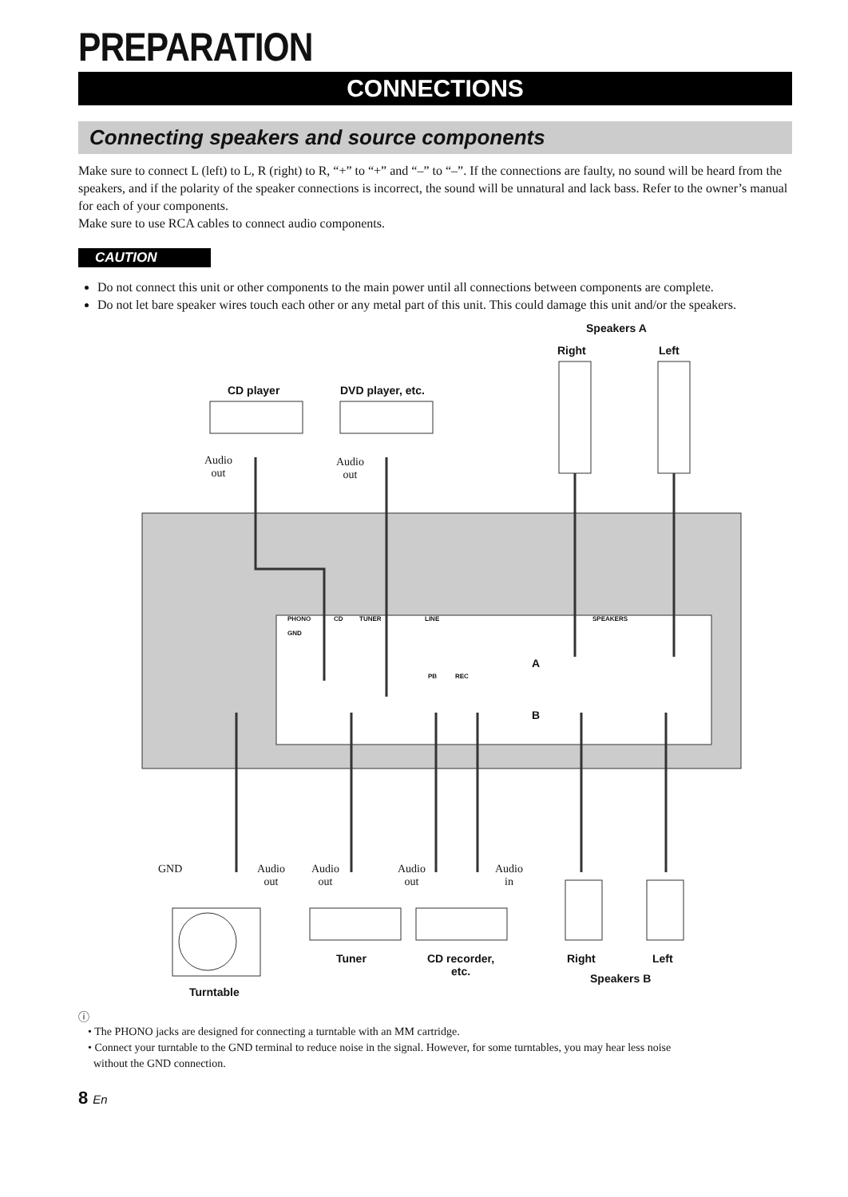PREPARATION
CONNECTIONS
Connecting speakers and source components
Make sure to connect L (left) to L, R (right) to R, “+” to “+” and “–” to “–”. If the connections are faulty, no sound will be heard from the speakers, and if the polarity of the speaker connections is incorrect, the sound will be unnatural and lack bass. Refer to the owner’s manual for each of your components.
Make sure to use RCA cables to connect audio components.
CAUTION
Do not connect this unit or other components to the main power until all connections between components are complete.
Do not let bare speaker wires touch each other or any metal part of this unit. This could damage this unit and/or the speakers.
Speakers A
Right Left
CD player DVD player, etc.
Audio
out
Audio
out
PHONO CD TUNER LINE SPEAKERS
GND
PB REC
A
B
GND
Audio
out
Audio
out
Audio
out
Audio
in
Tuner
CD recorder,
etc.
Right Left
Speakers B
Turntable
ⓘ
• The PHONO jacks are designed for connecting a turntable with an MM cartridge.
• Connect your turntable to the GND terminal to reduce noise in the signal. However, for some turntables, you may hear less noise
without the GND connection.
8 En